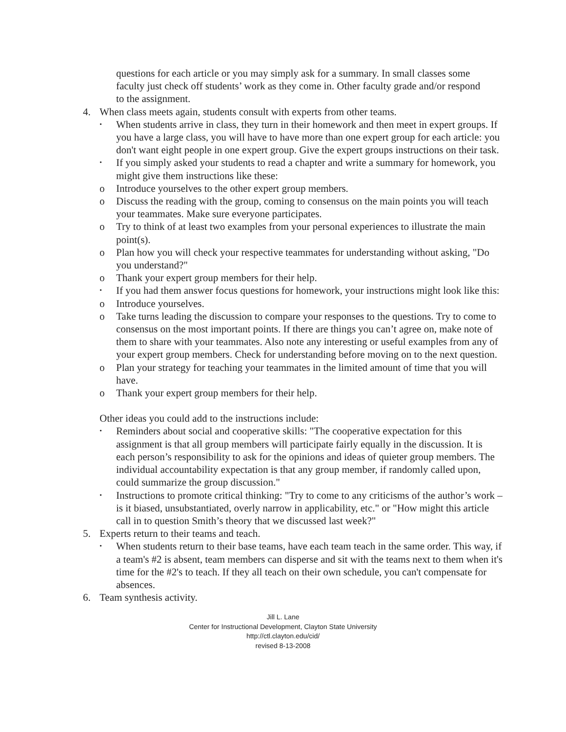questions for each article or you may simply ask for a summary. In small classes some faculty just check off students’ work as they come in. Other faculty grade and/or respond to the assignment.
4. When class meets again, students consult with experts from other teams.
• When students arrive in class, they turn in their homework and then meet in expert groups. If you have a large class, you will have to have more than one expert group for each article: you don't want eight people in one expert group. Give the expert groups instructions on their task.
• If you simply asked your students to read a chapter and write a summary for homework, you might give them instructions like these:
o Introduce yourselves to the other expert group members.
o Discuss the reading with the group, coming to consensus on the main points you will teach your teammates. Make sure everyone participates.
o Try to think of at least two examples from your personal experiences to illustrate the main point(s).
o Plan how you will check your respective teammates for understanding without asking, "Do you understand?"
o Thank your expert group members for their help.
• If you had them answer focus questions for homework, your instructions might look like this:
o Introduce yourselves.
o Take turns leading the discussion to compare your responses to the questions. Try to come to consensus on the most important points. If there are things you can’t agree on, make note of them to share with your teammates. Also note any interesting or useful examples from any of your expert group members. Check for understanding before moving on to the next question.
o Plan your strategy for teaching your teammates in the limited amount of time that you will have.
o Thank your expert group members for their help.
Other ideas you could add to the instructions include:
• Reminders about social and cooperative skills: "The cooperative expectation for this assignment is that all group members will participate fairly equally in the discussion. It is each person’s responsibility to ask for the opinions and ideas of quieter group members. The individual accountability expectation is that any group member, if randomly called upon, could summarize the group discussion."
• Instructions to promote critical thinking: "Try to come to any criticisms of the author’s work – is it biased, unsubstantiated, overly narrow in applicability, etc." or "How might this article call in to question Smith’s theory that we discussed last week?"
5. Experts return to their teams and teach.
• When students return to their base teams, have each team teach in the same order. This way, if a team's #2 is absent, team members can disperse and sit with the teams next to them when it's time for the #2's to teach. If they all teach on their own schedule, you can't compensate for absences.
6. Team synthesis activity.
Jill L. Lane
Center for Instructional Development, Clayton State University
http://ctl.clayton.edu/cid/
revised 8-13-2008